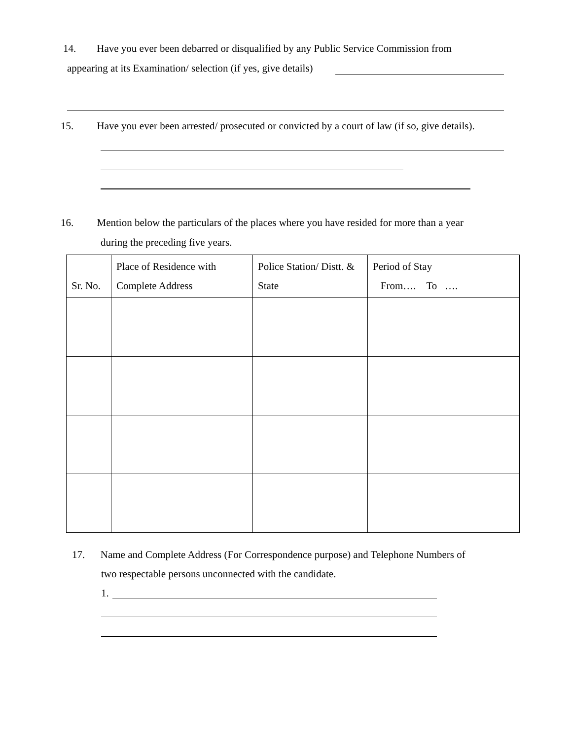14. Have you ever been debarred or disqualified by any Public Service Commission from
appearing at its Examination/ selection (if yes, give details)
15. Have you ever been arrested/ prosecuted or convicted by a court of law (if so, give details).
16. Mention below the particulars of the places where you have resided for more than a year
during the preceding five years.
| Sr. No. | Place of Residence with Complete Address | Police Station/ Distt. & State | Period of Stay From…. To …. |
17. Name and Complete Address (For Correspondence purpose) and Telephone Numbers of
two respectable persons unconnected with the candidate.
1.